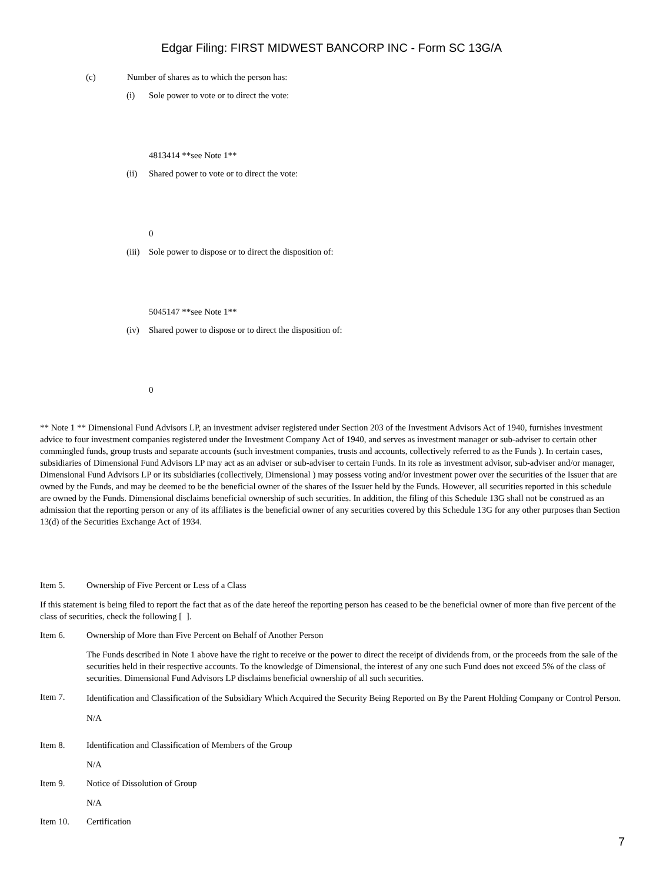Edgar Filing: FIRST MIDWEST BANCORP INC - Form SC 13G/A
(c) Number of shares as to which the person has:
(i) Sole power to vote or to direct the vote:
4813414 **see Note 1**
(ii) Shared power to vote or to direct the vote:
0
(iii) Sole power to dispose or to direct the disposition of:
5045147 **see Note 1**
(iv) Shared power to dispose or to direct the disposition of:
0
** Note 1 ** Dimensional Fund Advisors LP, an investment adviser registered under Section 203 of the Investment Advisors Act of 1940, furnishes investment advice to four investment companies registered under the Investment Company Act of 1940, and serves as investment manager or sub-adviser to certain other commingled funds, group trusts and separate accounts (such investment companies, trusts and accounts, collectively referred to as the Funds ). In certain cases, subsidiaries of Dimensional Fund Advisors LP may act as an adviser or sub-adviser to certain Funds. In its role as investment advisor, sub-adviser and/or manager, Dimensional Fund Advisors LP or its subsidiaries (collectively, Dimensional ) may possess voting and/or investment power over the securities of the Issuer that are owned by the Funds, and may be deemed to be the beneficial owner of the shares of the Issuer held by the Funds. However, all securities reported in this schedule are owned by the Funds. Dimensional disclaims beneficial ownership of such securities. In addition, the filing of this Schedule 13G shall not be construed as an admission that the reporting person or any of its affiliates is the beneficial owner of any securities covered by this Schedule 13G for any other purposes than Section 13(d) of the Securities Exchange Act of 1934.
Item 5. Ownership of Five Percent or Less of a Class
If this statement is being filed to report the fact that as of the date hereof the reporting person has ceased to be the beneficial owner of more than five percent of the class of securities, check the following [ ].
Item 6. Ownership of More than Five Percent on Behalf of Another Person
The Funds described in Note 1 above have the right to receive or the power to direct the receipt of dividends from, or the proceeds from the sale of the securities held in their respective accounts. To the knowledge of Dimensional, the interest of any one such Fund does not exceed 5% of the class of securities. Dimensional Fund Advisors LP disclaims beneficial ownership of all such securities.
Item 7. Identification and Classification of the Subsidiary Which Acquired the Security Being Reported on By the Parent Holding Company or Control Person.
N/A
Item 8. Identification and Classification of Members of the Group
N/A
Item 9. Notice of Dissolution of Group
N/A
Item 10. Certification
7